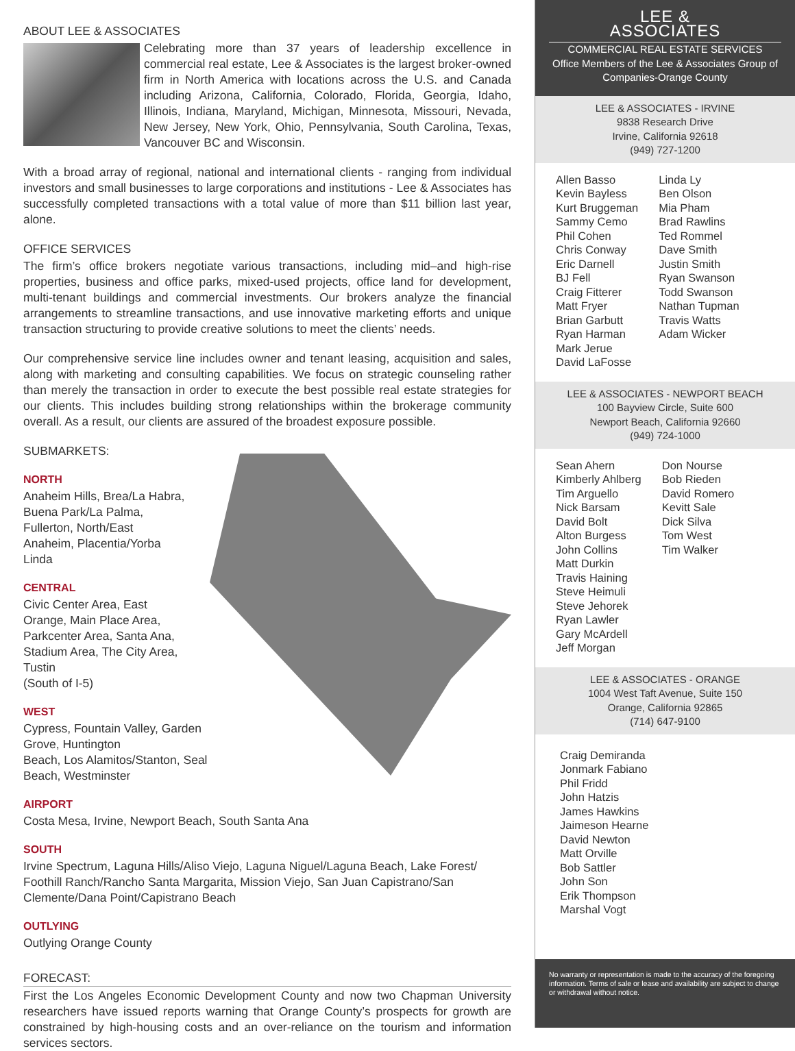ABOUT LEE & ASSOCIATES
Celebrating more than 37 years of leadership excellence in commercial real estate, Lee & Associates is the largest broker-owned firm in North America with locations across the U.S. and Canada including Arizona, California, Colorado, Florida, Georgia, Idaho, Illinois, Indiana, Maryland, Michigan, Minnesota, Missouri, Nevada, New Jersey, New York, Ohio, Pennsylvania, South Carolina, Texas, Vancouver BC and Wisconsin.
With a broad array of regional, national and international clients - ranging from individual investors and small businesses to large corporations and institutions - Lee & Associates has successfully completed transactions with a total value of more than $11 billion last year, alone.
OFFICE SERVICES
The firm’s office brokers negotiate various transactions, including mid–and high-rise properties, business and office parks, mixed-used projects, office land for development, multi-tenant buildings and commercial investments. Our brokers analyze the financial arrangements to streamline transactions, and use innovative marketing efforts and unique transaction structuring to provide creative solutions to meet the clients’ needs.
Our comprehensive service line includes owner and tenant leasing, acquisition and sales, along with marketing and consulting capabilities. We focus on strategic counseling rather than merely the transaction in order to execute the best possible real estate strategies for our clients. This includes building strong relationships within the brokerage community overall. As a result, our clients are assured of the broadest exposure possible.
SUBMARKETS:
NORTH
Anaheim Hills, Brea/La Habra,
Buena Park/La Palma,
Fullerton, North/East
Anaheim, Placentia/Yorba
Linda
CENTRAL
Civic Center Area, East
Orange, Main Place Area,
Parkcenter Area, Santa Ana,
Stadium Area, The City Area, Tustin
(South of I-5)
WEST
Cypress, Fountain Valley, Garden Grove, Huntington
Beach, Los Alamitos/Stanton, Seal Beach, Westminster
AIRPORT
Costa Mesa, Irvine, Newport Beach, South Santa Ana
SOUTH
Irvine Spectrum, Laguna Hills/Aliso Viejo, Laguna Niguel/Laguna Beach, Lake Forest/ Foothill Ranch/Rancho Santa Margarita, Mission Viejo, San Juan Capistrano/San Clemente/Dana Point/Capistrano Beach
OUTLYING
Outlying Orange County
FORECAST:
First the Los Angeles Economic Development County and now two Chapman University researchers have issued reports warning that Orange County’s prospects for growth are constrained by high-housing costs and an over-reliance on the tourism and information services sectors.
LEE &
ASSOCIATES
COMMERCIAL REAL ESTATE SERVICES
Office Members of the Lee & Associates Group of Companies-Orange County
LEE & ASSOCIATES - IRVINE
9838 Research Drive
Irvine, California 92618
(949) 727-1200
Allen Basso
Kevin Bayless
Kurt Bruggeman
Sammy Cemo
Phil Cohen
Chris Conway
Eric Darnell
BJ Fell
Craig Fitterer
Matt Fryer
Brian Garbutt
Ryan Harman
Mark Jerue
David LaFosse
Linda Ly
Ben Olson
Mia Pham
Brad Rawlins
Ted Rommel
Dave Smith
Justin Smith
Ryan Swanson
Todd Swanson
Nathan Tupman
Travis Watts
Adam Wicker
LEE & ASSOCIATES - NEWPORT BEACH
100 Bayview Circle, Suite 600
Newport Beach, California 92660
(949) 724-1000
Sean Ahern
Kimberly Ahlberg
Tim Arguello
Nick Barsam
David Bolt
Alton Burgess
John Collins
Matt Durkin
Travis Haining
Steve Heimuli
Steve Jehorek
Ryan Lawler
Gary McArdell
Jeff Morgan
Don Nourse
Bob Rieden
David Romero
Kevitt Sale
Dick Silva
Tom West
Tim Walker
LEE & ASSOCIATES - ORANGE
1004 West Taft Avenue, Suite 150
Orange, California 92865
(714) 647-9100
Craig Demiranda
Jonmark Fabiano
Phil Fridd
John Hatzis
James Hawkins
Jaimeson Hearne
David Newton
Matt Orville
Bob Sattler
John Son
Erik Thompson
Marshal Vogt
No warranty or representation is made to the accuracy of the foregoing information. Terms of sale or lease and availability are subject to change or withdrawal without notice.